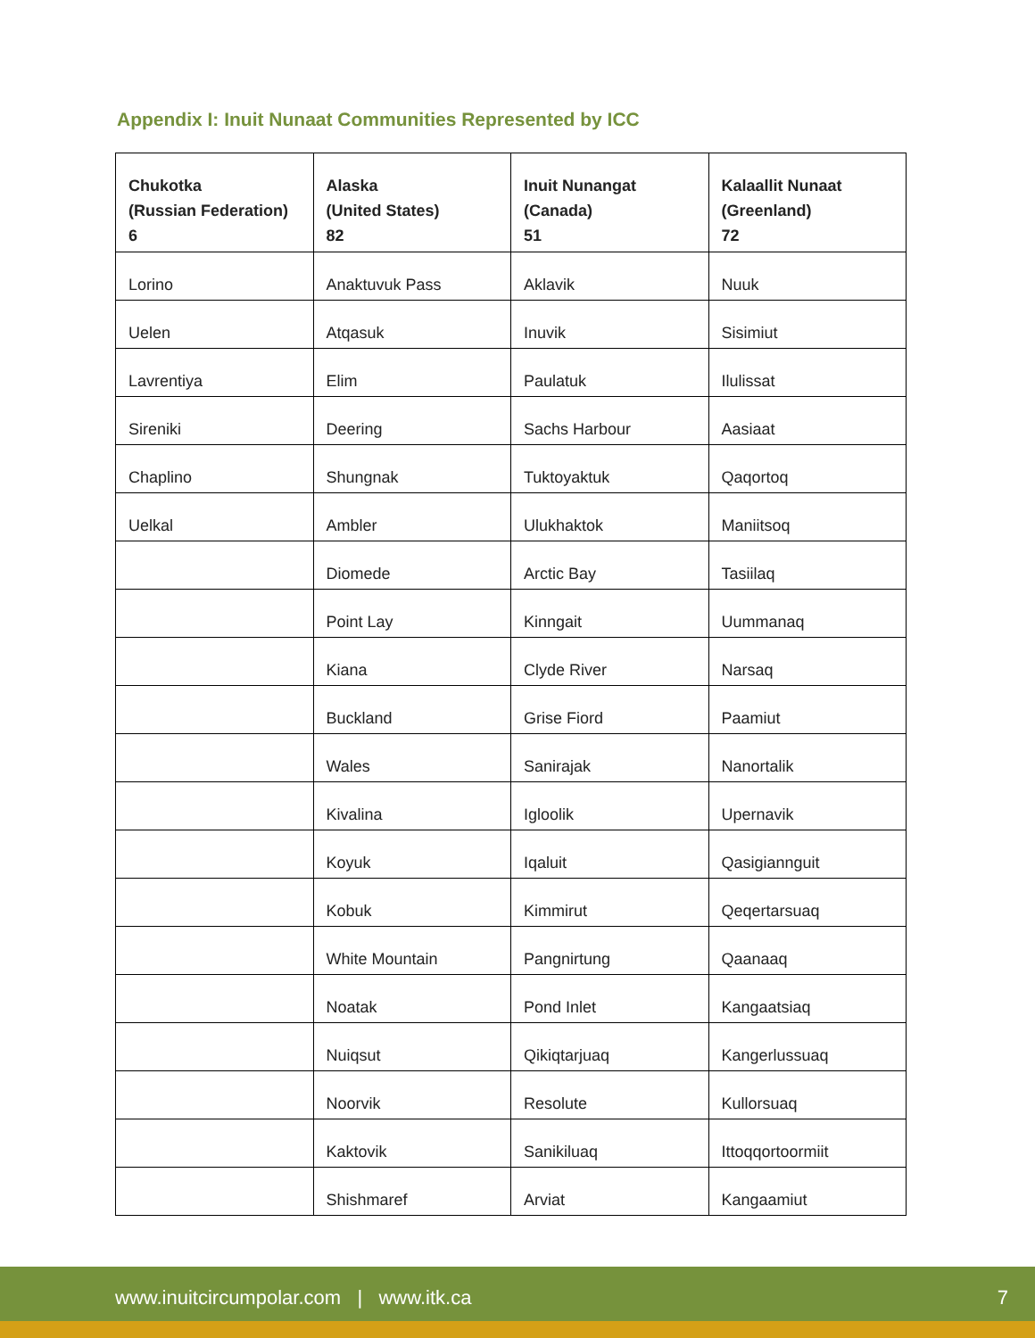Appendix I: Inuit Nunaat Communities Represented by ICC
| Chukotka (Russian Federation) 6 | Alaska (United States) 82 | Inuit Nunangat (Canada) 51 | Kalaallit Nunaat (Greenland) 72 |
| --- | --- | --- | --- |
| Lorino | Anaktuvuk Pass | Aklavik | Nuuk |
| Uelen | Atqasuk | Inuvik | Sisimiut |
| Lavrentiya | Elim | Paulatuk | Ilulissat |
| Sireniki | Deering | Sachs Harbour | Aasiaat |
| Chaplino | Shungnak | Tuktoyaktuk | Qaqortoq |
| Uelkal | Ambler | Ulukhaktok | Maniitsoq |
| | Diomede | Arctic Bay | Tasiilaq |
| | Point Lay | Kinngait | Uummanaq |
| | Kiana | Clyde River | Narsaq |
| | Buckland | Grise Fiord | Paamiut |
| | Wales | Sanirajak | Nanortalik |
| | Kivalina | Igloolik | Upernavik |
| | Koyuk | Iqaluit | Qasigiannguit |
| | Kobuk | Kimmirut | Qeqertarsuaq |
| | White Mountain | Pangnirtung | Qaanaaq |
| | Noatak | Pond Inlet | Kangaatsiaq |
| | Nuiqsut | Qikiqtarjuaq | Kangerlussuaq |
| | Noorvik | Resolute | Kullorsuaq |
| | Kaktovik | Sanikiluaq | Ittoqqortoormiit |
| | Shishmaref | Arviat | Kangaamiut |
www.inuitcircumpolar.com | www.itk.ca 7